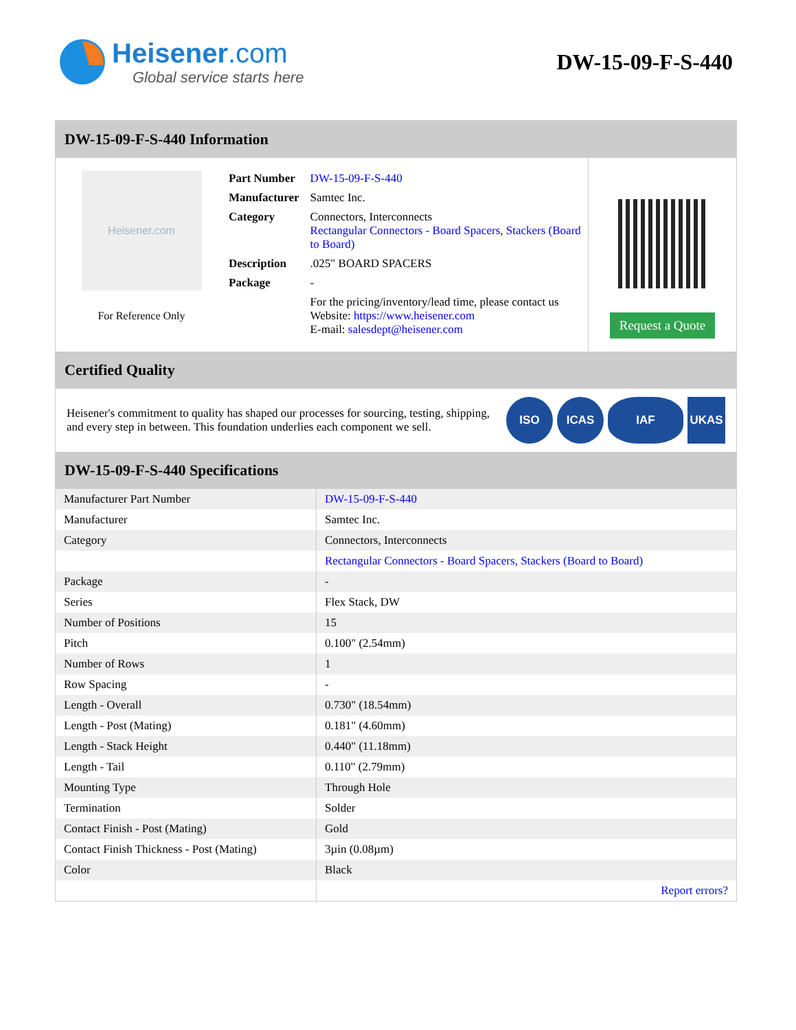Heisener.com
Global service starts here
DW-15-09-F-S-440
DW-15-09-F-S-440 Information
Heisener.com
For Reference Only
| Part Number | DW-15-09-F-S-440 |
| Manufacturer | Samtec Inc. |
| Category | Connectors, Interconnects Rectangular Connectors - Board Spacers, Stackers (Board to Board) |
| Description | .025" BOARD SPACERS |
| Package | - |
| | For the pricing/inventory/lead time, please contact us Website: https://www.heisener.com E-mail: salesdept@heisener.com |
Request a Quote
Certified Quality
Heisener's commitment to quality has shaped our processes for sourcing, testing, shipping, and every step in between. This foundation underlies each component we sell.
ISO ICAS IAF UKAS
DW-15-09-F-S-440 Specifications
| Manufacturer Part Number | DW-15-09-F-S-440 |
| Manufacturer | Samtec Inc. |
| Category | Connectors, Interconnects |
| | Rectangular Connectors - Board Spacers, Stackers (Board to Board) |
| Package | - |
| Series | Flex Stack, DW |
| Number of Positions | 15 |
| Pitch | 0.100" (2.54mm) |
| Number of Rows | 1 |
| Row Spacing | - |
| Length - Overall | 0.730" (18.54mm) |
| Length - Post (Mating) | 0.181" (4.60mm) |
| Length - Stack Height | 0.440" (11.18mm) |
| Length - Tail | 0.110" (2.79mm) |
| Mounting Type | Through Hole |
| Termination | Solder |
| Contact Finish - Post (Mating) | Gold |
| Contact Finish Thickness - Post (Mating) | 3µin (0.08µm) |
| Color | Black |
| | Report errors? |